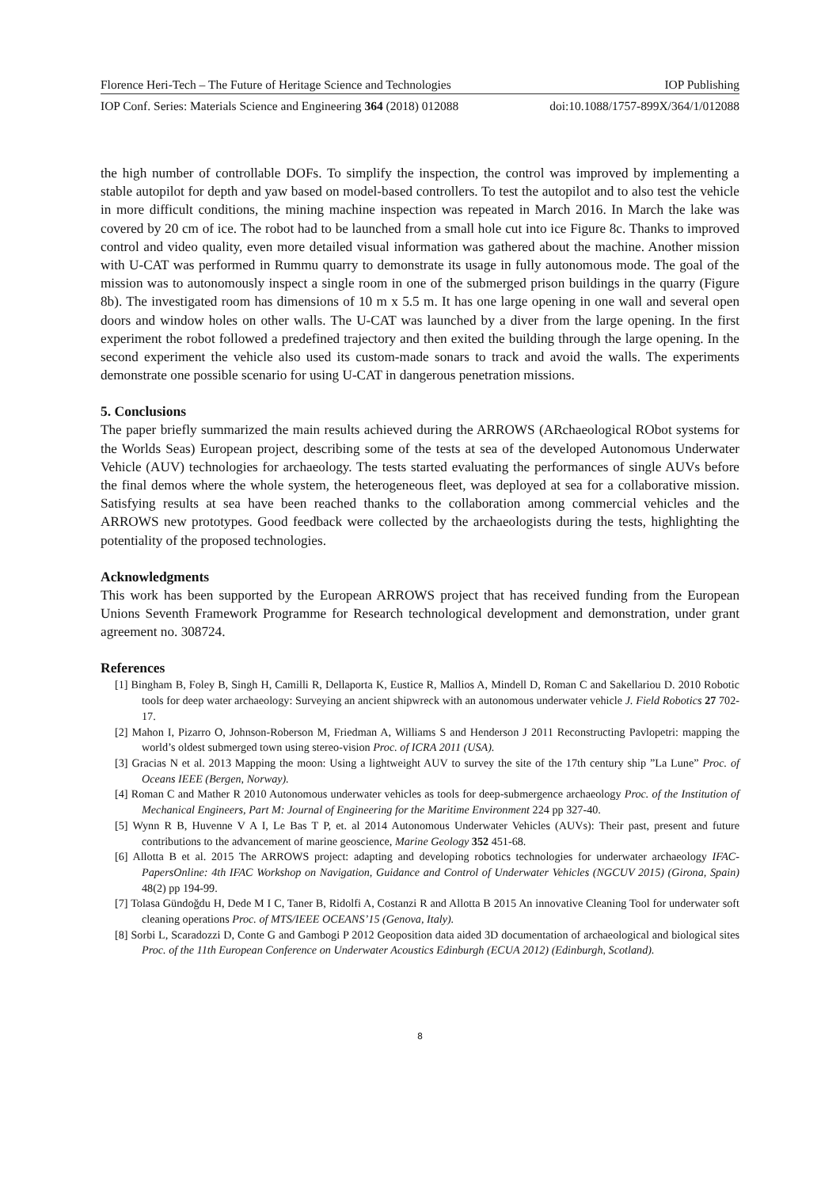Florence Heri-Tech – The Future of Heritage Science and Technologies IOP Publishing
IOP Conf. Series: Materials Science and Engineering 364 (2018) 012088 doi:10.1088/1757-899X/364/1/012088
the high number of controllable DOFs. To simplify the inspection, the control was improved by implementing a stable autopilot for depth and yaw based on model-based controllers. To test the autopilot and to also test the vehicle in more difficult conditions, the mining machine inspection was repeated in March 2016. In March the lake was covered by 20 cm of ice. The robot had to be launched from a small hole cut into ice Figure 8c. Thanks to improved control and video quality, even more detailed visual information was gathered about the machine. Another mission with U-CAT was performed in Rummu quarry to demonstrate its usage in fully autonomous mode. The goal of the mission was to autonomously inspect a single room in one of the submerged prison buildings in the quarry (Figure 8b). The investigated room has dimensions of 10 m x 5.5 m. It has one large opening in one wall and several open doors and window holes on other walls. The U-CAT was launched by a diver from the large opening. In the first experiment the robot followed a predefined trajectory and then exited the building through the large opening. In the second experiment the vehicle also used its custom-made sonars to track and avoid the walls. The experiments demonstrate one possible scenario for using U-CAT in dangerous penetration missions.
5. Conclusions
The paper briefly summarized the main results achieved during the ARROWS (ARchaeological RObot systems for the Worlds Seas) European project, describing some of the tests at sea of the developed Autonomous Underwater Vehicle (AUV) technologies for archaeology. The tests started evaluating the performances of single AUVs before the final demos where the whole system, the heterogeneous fleet, was deployed at sea for a collaborative mission. Satisfying results at sea have been reached thanks to the collaboration among commercial vehicles and the ARROWS new prototypes. Good feedback were collected by the archaeologists during the tests, highlighting the potentiality of the proposed technologies.
Acknowledgments
This work has been supported by the European ARROWS project that has received funding from the European Unions Seventh Framework Programme for Research technological development and demonstration, under grant agreement no. 308724.
References
[1] Bingham B, Foley B, Singh H, Camilli R, Dellaporta K, Eustice R, Mallios A, Mindell D, Roman C and Sakellariou D. 2010 Robotic tools for deep water archaeology: Surveying an ancient shipwreck with an autonomous underwater vehicle J. Field Robotics 27 702-17.
[2] Mahon I, Pizarro O, Johnson-Roberson M, Friedman A, Williams S and Henderson J 2011 Reconstructing Pavlopetri: mapping the world’s oldest submerged town using stereo-vision Proc. of ICRA 2011 (USA).
[3] Gracias N et al. 2013 Mapping the moon: Using a lightweight AUV to survey the site of the 17th century ship ”La Lune” Proc. of Oceans IEEE (Bergen, Norway).
[4] Roman C and Mather R 2010 Autonomous underwater vehicles as tools for deep-submergence archaeology Proc. of the Institution of Mechanical Engineers, Part M: Journal of Engineering for the Maritime Environment 224 pp 327-40.
[5] Wynn R B, Huvenne V A I, Le Bas T P, et. al 2014 Autonomous Underwater Vehicles (AUVs): Their past, present and future contributions to the advancement of marine geoscience, Marine Geology 352 451-68.
[6] Allotta B et al. 2015 The ARROWS project: adapting and developing robotics technologies for underwater archaeology IFAC-PapersOnline: 4th IFAC Workshop on Navigation, Guidance and Control of Underwater Vehicles (NGCUV 2015) (Girona, Spain) 48(2) pp 194-99.
[7] Tolasa Gündoğdu H, Dede M I C, Taner B, Ridolfi A, Costanzi R and Allotta B 2015 An innovative Cleaning Tool for underwater soft cleaning operations Proc. of MTS/IEEE OCEANS’15 (Genova, Italy).
[8] Sorbi L, Scaradozzi D, Conte G and Gambogi P 2012 Geoposition data aided 3D documentation of archaeological and biological sites Proc. of the 11th European Conference on Underwater Acoustics Edinburgh (ECUA 2012) (Edinburgh, Scotland).
8